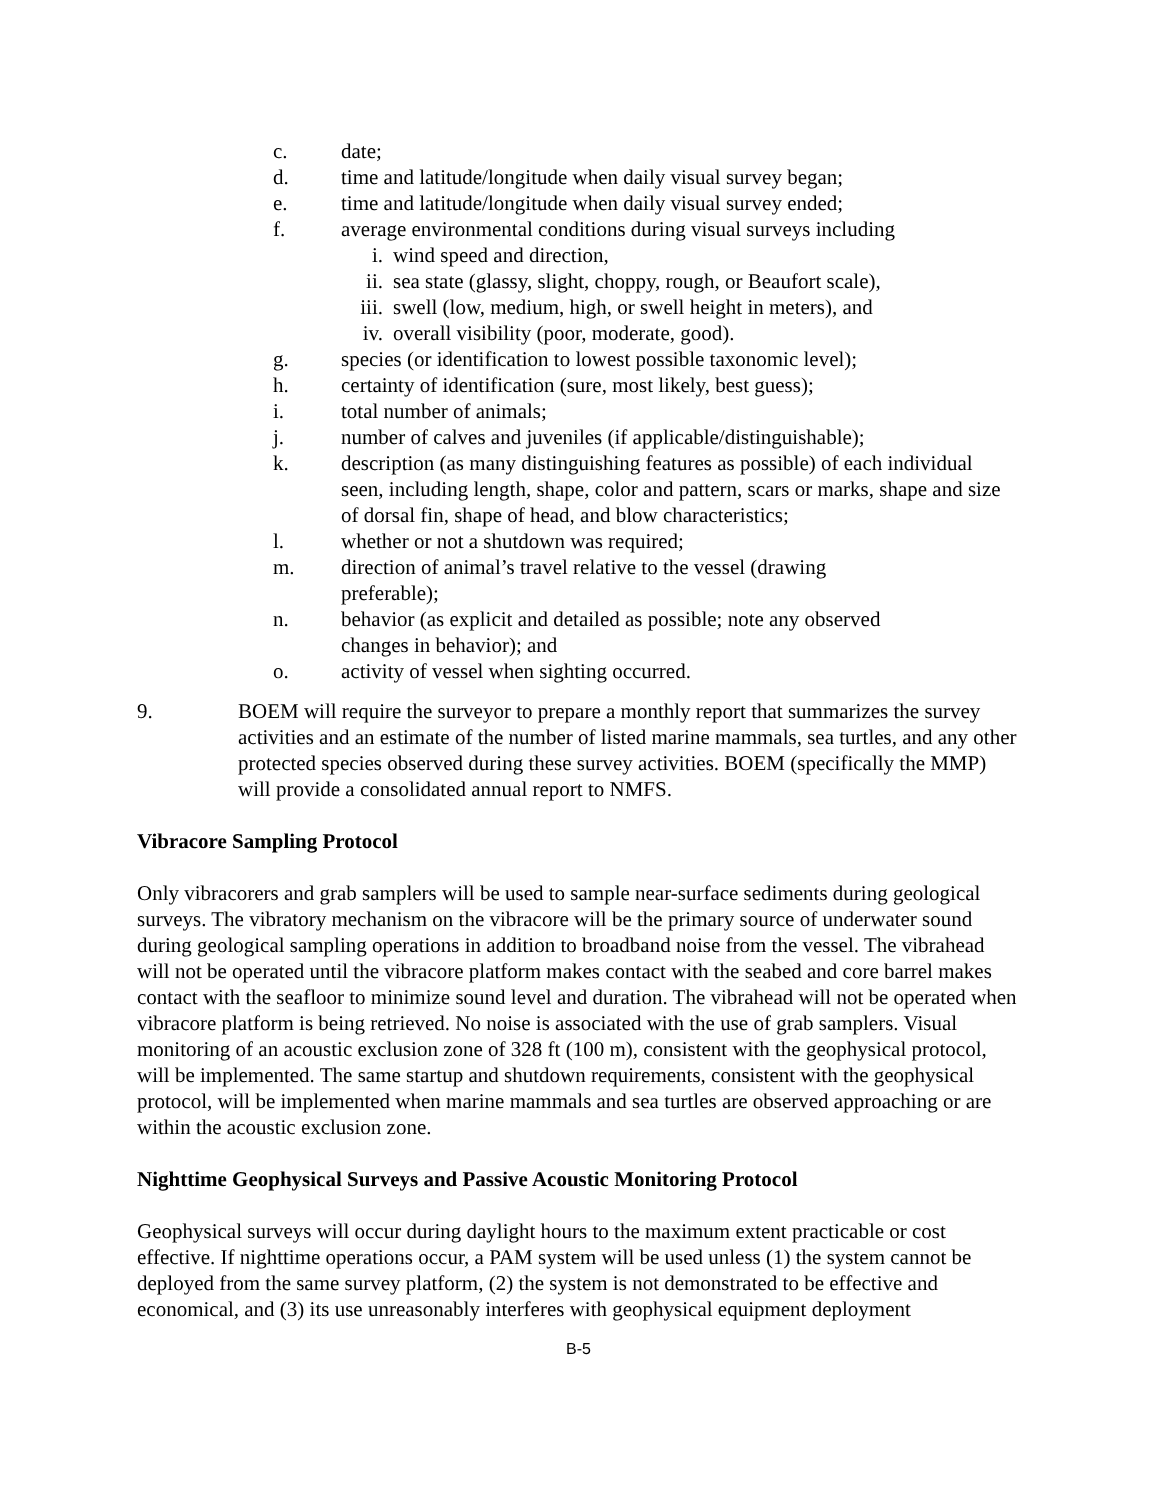c. date;
d. time and latitude/longitude when daily visual survey began;
e. time and latitude/longitude when daily visual survey ended;
f. average environmental conditions during visual surveys including
i. wind speed and direction,
ii. sea state (glassy, slight, choppy, rough, or Beaufort scale),
iii. swell (low, medium, high, or swell height in meters), and
iv. overall visibility (poor, moderate, good).
g. species (or identification to lowest possible taxonomic level);
h. certainty of identification (sure, most likely, best guess);
i. total number of animals;
j. number of calves and juveniles (if applicable/distinguishable);
k. description (as many distinguishing features as possible) of each individual seen, including length, shape, color and pattern, scars or marks, shape and size of dorsal fin, shape of head, and blow characteristics;
l. whether or not a shutdown was required;
m. direction of animal’s travel relative to the vessel (drawing
preferable);
n. behavior (as explicit and detailed as possible; note any observed
changes in behavior); and
o. activity of vessel when sighting occurred.
9. BOEM will require the surveyor to prepare a monthly report that summarizes the survey activities and an estimate of the number of listed marine mammals, sea turtles, and any other protected species observed during these survey activities. BOEM (specifically the MMP) will provide a consolidated annual report to NMFS.
Vibracore Sampling Protocol
Only vibracorers and grab samplers will be used to sample near-surface sediments during geological surveys. The vibratory mechanism on the vibracore will be the primary source of underwater sound during geological sampling operations in addition to broadband noise from the vessel. The vibrahead will not be operated until the vibracore platform makes contact with the seabed and core barrel makes contact with the seafloor to minimize sound level and duration. The vibrahead will not be operated when vibracore platform is being retrieved. No noise is associated with the use of grab samplers. Visual monitoring of an acoustic exclusion zone of 328 ft (100 m), consistent with the geophysical protocol, will be implemented. The same startup and shutdown requirements, consistent with the geophysical protocol, will be implemented when marine mammals and sea turtles are observed approaching or are within the acoustic exclusion zone.
Nighttime Geophysical Surveys and Passive Acoustic Monitoring Protocol
Geophysical surveys will occur during daylight hours to the maximum extent practicable or cost effective. If nighttime operations occur, a PAM system will be used unless (1) the system cannot be deployed from the same survey platform, (2) the system is not demonstrated to be effective and economical, and (3) its use unreasonably interferes with geophysical equipment deployment
B-5